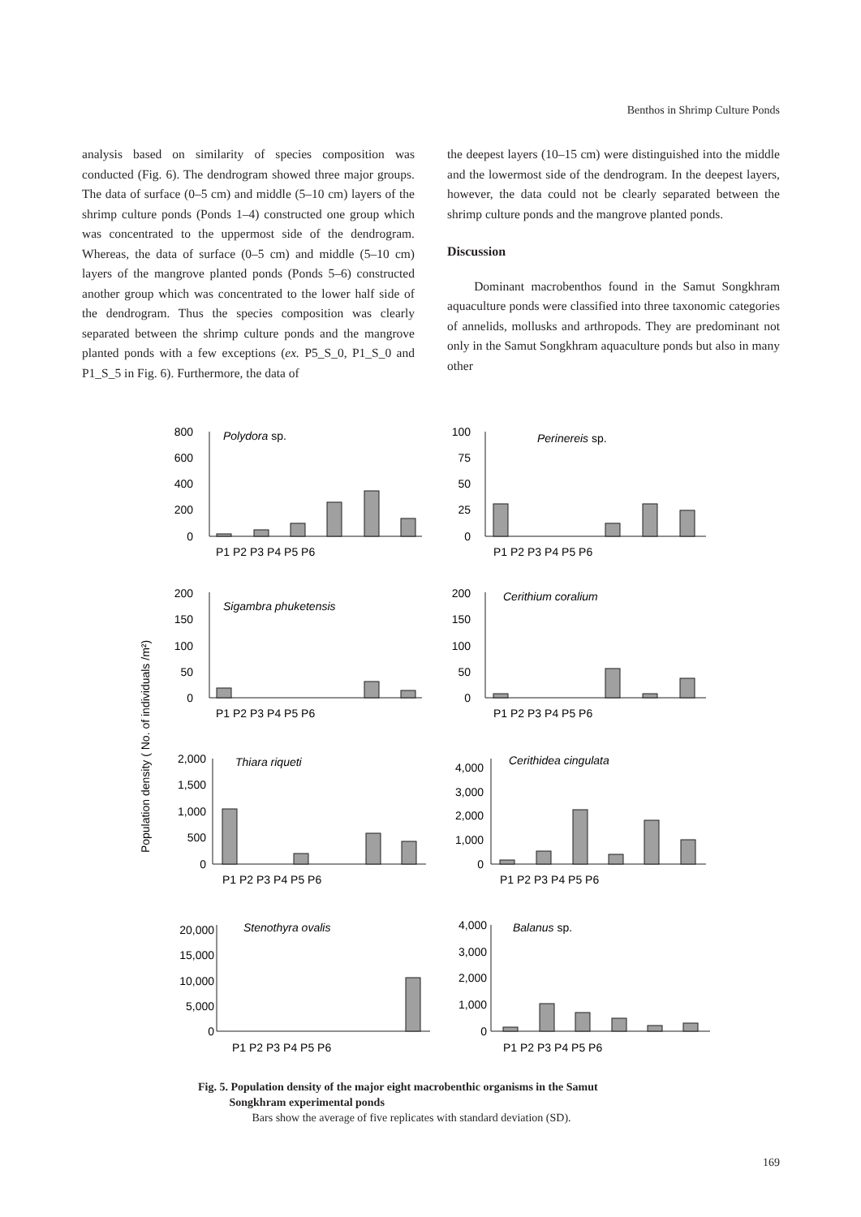Benthos in Shrimp Culture Ponds
analysis based on similarity of species composition was conducted (Fig. 6). The dendrogram showed three major groups. The data of surface (0–5 cm) and middle (5–10 cm) layers of the shrimp culture ponds (Ponds 1–4) constructed one group which was concentrated to the uppermost side of the dendrogram. Whereas, the data of surface (0–5 cm) and middle (5–10 cm) layers of the mangrove planted ponds (Ponds 5–6) constructed another group which was concentrated to the lower half side of the dendrogram. Thus the species composition was clearly separated between the shrimp culture ponds and the mangrove planted ponds with a few exceptions (ex. P5_S_0, P1_S_0 and P1_S_5 in Fig. 6). Furthermore, the data of
the deepest layers (10–15 cm) were distinguished into the middle and the lowermost side of the dendrogram. In the deepest layers, however, the data could not be clearly separated between the shrimp culture ponds and the mangrove planted ponds.
Discussion
Dominant macrobenthos found in the Samut Songkhram aquaculture ponds were classified into three taxonomic categories of annelids, mollusks and arthropods. They are predominant not only in the Samut Songkhram aquaculture ponds but also in many other
Population density ( No. of individuals /m²)
Polydora sp.
Perinereis sp.
Sigambra phuketensis
Cerithium coralium
Thiara riqueti
Cerithidea cingulata
Stenothyra ovalis
Balanus sp.
800
600
400
200
0
100
75
50
25
0
200
150
100
50
0
200
150
100
50
0
2,000
1,500
1,000
500
0
4,000
3,000
2,000
1,000
0
20,000
15,000
10,000
5,000
0
4,000
3,000
2,000
1,000
0
P1 P2 P3 P4 P5 P6
P1 P2 P3 P4 P5 P6
P1 P2 P3 P4 P5 P6
P1 P2 P3 P4 P5 P6
P1 P2 P3 P4 P5 P6
P1 P2 P3 P4 P5 P6
P1 P2 P3 P4 P5 P6
P1 P2 P3 P4 P5 P6
Fig. 5. Population density of the major eight macrobenthic organisms in the Samut
Songkhram experimental ponds
Bars show the average of five replicates with standard deviation (SD).
169